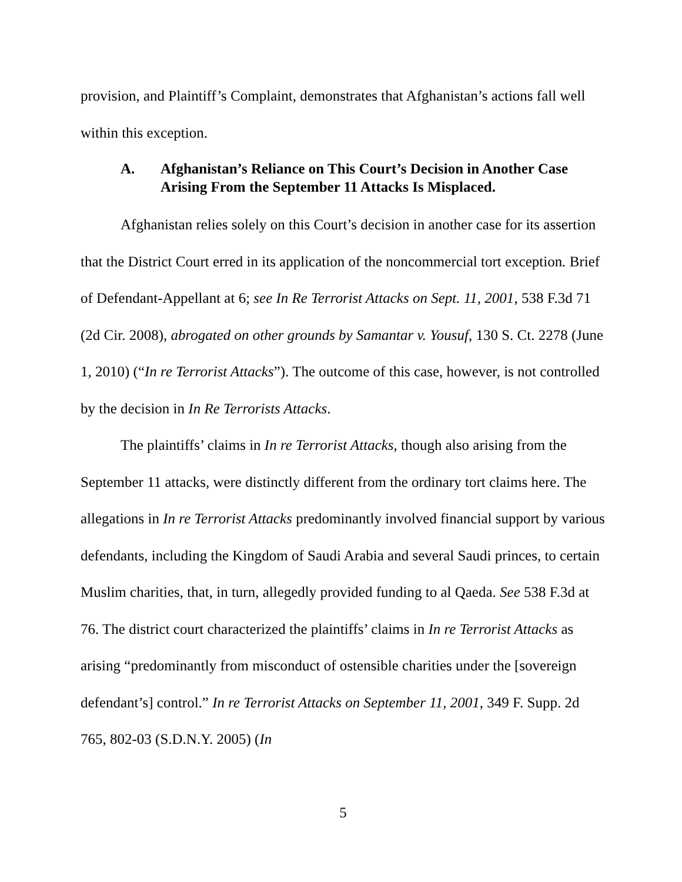provision, and Plaintiff’s Complaint, demonstrates that Afghanistan’s actions fall well within this exception.
A. Afghanistan’s Reliance on This Court’s Decision in Another Case Arising From the September 11 Attacks Is Misplaced.
Afghanistan relies solely on this Court’s decision in another case for its assertion that the District Court erred in its application of the noncommercial tort exception. Brief of Defendant-Appellant at 6; see In Re Terrorist Attacks on Sept. 11, 2001, 538 F.3d 71 (2d Cir. 2008), abrogated on other grounds by Samantar v. Yousuf, 130 S. Ct. 2278 (June 1, 2010) (“In re Terrorist Attacks”). The outcome of this case, however, is not controlled by the decision in In Re Terrorists Attacks.
The plaintiffs’ claims in In re Terrorist Attacks, though also arising from the September 11 attacks, were distinctly different from the ordinary tort claims here. The allegations in In re Terrorist Attacks predominantly involved financial support by various defendants, including the Kingdom of Saudi Arabia and several Saudi princes, to certain Muslim charities, that, in turn, allegedly provided funding to al Qaeda. See 538 F.3d at 76. The district court characterized the plaintiffs’ claims in In re Terrorist Attacks as arising “predominantly from misconduct of ostensible charities under the [sovereign defendant’s] control.” In re Terrorist Attacks on September 11, 2001, 349 F. Supp. 2d 765, 802-03 (S.D.N.Y. 2005) (In
5